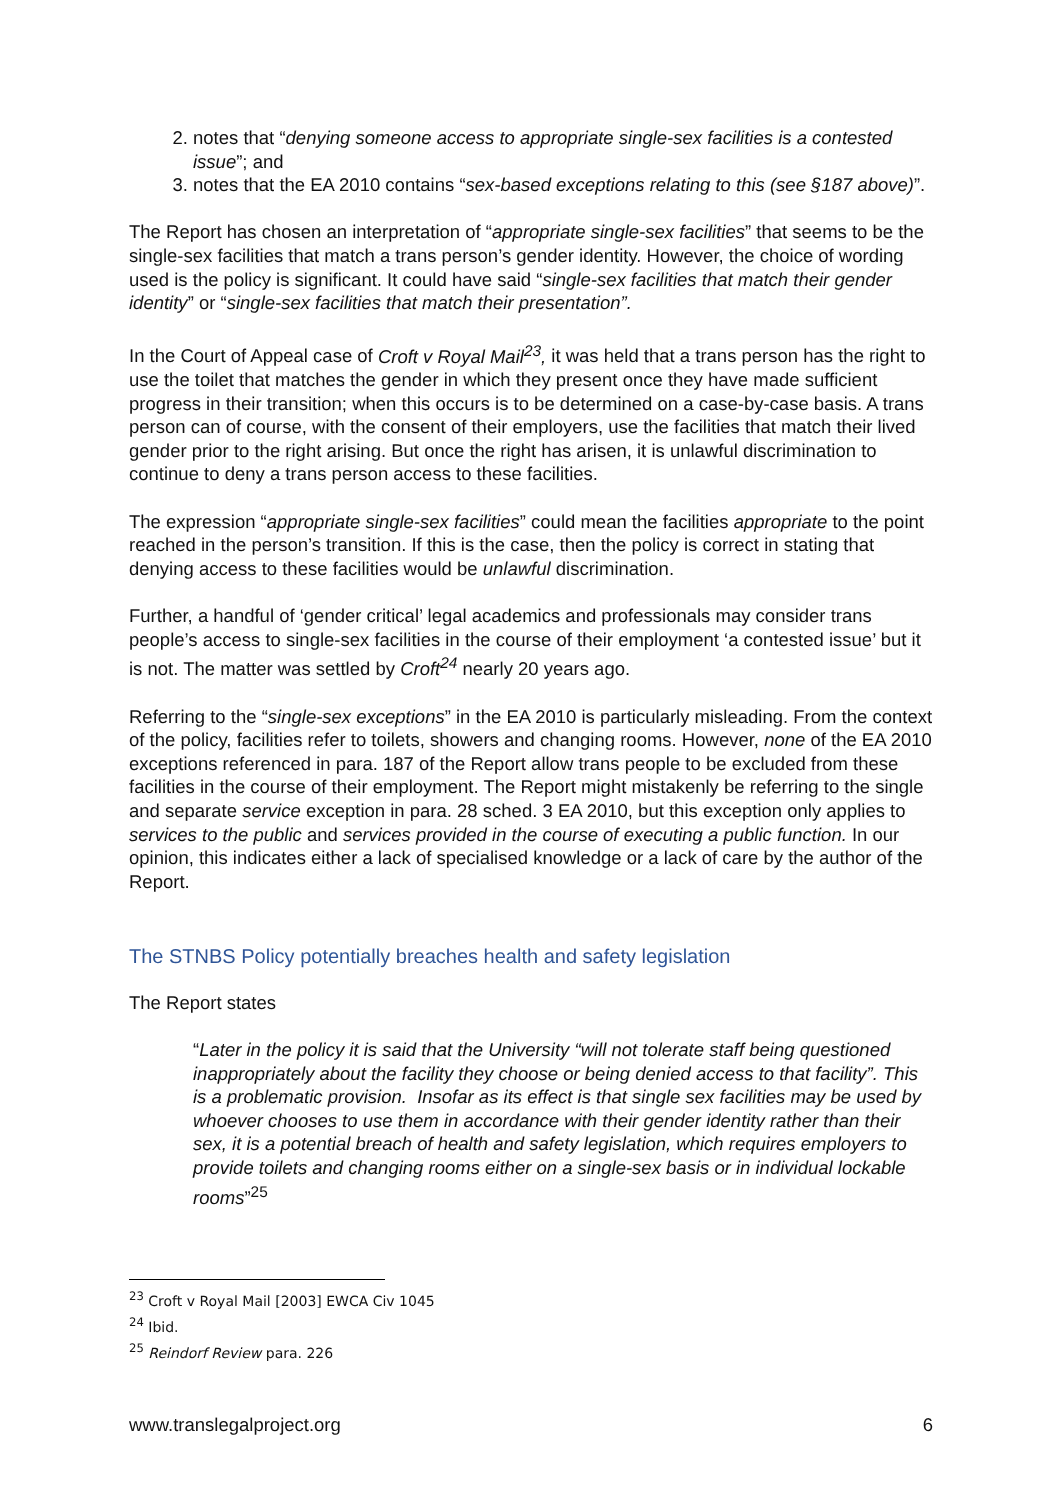2. notes that “denying someone access to appropriate single-sex facilities is a contested issue”; and
3. notes that the EA 2010 contains “sex-based exceptions relating to this (see §187 above)”.
The Report has chosen an interpretation of “appropriate single-sex facilities” that seems to be the single-sex facilities that match a trans person’s gender identity. However, the choice of wording used is the policy is significant. It could have said “single-sex facilities that match their gender identity” or “single-sex facilities that match their presentation”.
In the Court of Appeal case of Croft v Royal Mail<sup>23</sup>, it was held that a trans person has the right to use the toilet that matches the gender in which they present once they have made sufficient progress in their transition; when this occurs is to be determined on a case-by-case basis. A trans person can of course, with the consent of their employers, use the facilities that match their lived gender prior to the right arising. But once the right has arisen, it is unlawful discrimination to continue to deny a trans person access to these facilities.
The expression “appropriate single-sex facilities” could mean the facilities appropriate to the point reached in the person’s transition. If this is the case, then the policy is correct in stating that denying access to these facilities would be unlawful discrimination.
Further, a handful of ‘gender critical’ legal academics and professionals may consider trans people’s access to single-sex facilities in the course of their employment ‘a contested issue’ but it is not. The matter was settled by Croft<sup>24</sup> nearly 20 years ago.
Referring to the “single-sex exceptions” in the EA 2010 is particularly misleading. From the context of the policy, facilities refer to toilets, showers and changing rooms. However, none of the EA 2010 exceptions referenced in para. 187 of the Report allow trans people to be excluded from these facilities in the course of their employment. The Report might mistakenly be referring to the single and separate service exception in para. 28 sched. 3 EA 2010, but this exception only applies to services to the public and services provided in the course of executing a public function. In our opinion, this indicates either a lack of specialised knowledge or a lack of care by the author of the Report.
The STNBS Policy potentially breaches health and safety legislation
The Report states
“Later in the policy it is said that the University “will not tolerate staff being questioned inappropriately about the facility they choose or being denied access to that facility”. This is a problematic provision. Insofar as its effect is that single sex facilities may be used by whoever chooses to use them in accordance with their gender identity rather than their sex, it is a potential breach of health and safety legislation, which requires employers to provide toilets and changing rooms either on a single-sex basis or in individual lockable rooms”<sup>25</sup>
<sup>23</sup> Croft v Royal Mail [2003] EWCA Civ 1045
<sup>24</sup> Ibid.
<sup>25</sup> Reindorf Review para. 226
www.translegalproject.org 6